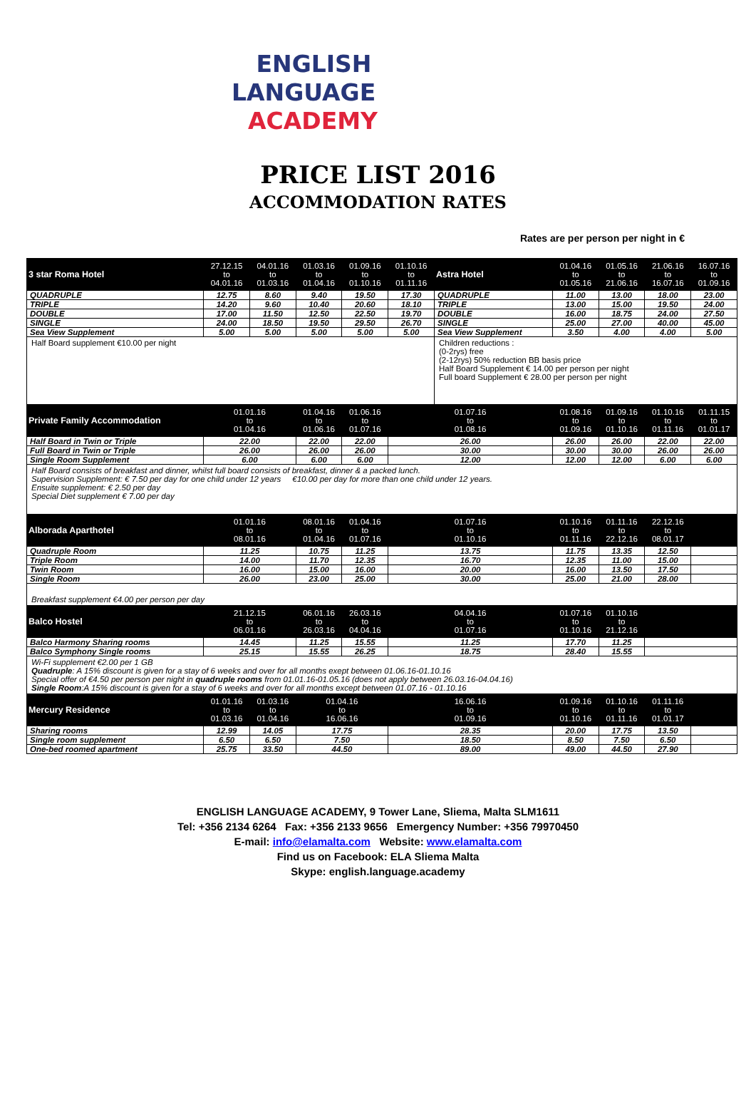ENGLISH
LANGUAGE
ACADEMY
PRICE LIST 2016
ACCOMMODATION RATES
Rates are per person per night in €
| 3 star Roma Hotel | 27.12.15 to 04.01.16 | 04.01.16 to 01.03.16 | 01.03.16 to 01.04.16 | 01.09.16 to 01.10.16 | 01.10.16 to 01.11.16 | Astra Hotel | 01.04.16 to 01.05.16 | 01.05.16 to 21.06.16 | 21.06.16 to 16.07.16 | 16.07.16 to 01.09.16 |
| QUADRUPLE | 12.75 | 8.60 | 9.40 | 19.50 | 17.30 | QUADRUPLE | 11.00 | 13.00 | 18.00 | 23.00 |
| TRIPLE | 14.20 | 9.60 | 10.40 | 20.60 | 18.10 | TRIPLE | 13.00 | 15.00 | 19.50 | 24.00 |
| DOUBLE | 17.00 | 11.50 | 12.50 | 22.50 | 19.70 | DOUBLE | 16.00 | 18.75 | 24.00 | 27.50 |
| SINGLE | 24.00 | 18.50 | 19.50 | 29.50 | 26.70 | SINGLE | 25.00 | 27.00 | 40.00 | 45.00 |
| Sea View Supplement | 5.00 | 5.00 | 5.00 | 5.00 | 5.00 | Sea View Supplement | 3.50 | 4.00 | 4.00 | 5.00 |
| Half Board supplement €10.00 per night | | | | | | Children reductions : (0-2rys) free (2-12rys) 50% reduction BB basis price Half Board Supplement € 14.00 per person per night Full board Supplement € 28.00 per person per night | | | | |
| Private Family Accommodation | 01.01.16 to 01.04.16 | | 01.04.16 to 01.06.16 | 01.06.16 to 01.07.16 | 01.07.16 to 01.08.16 | | 01.08.16 to 01.09.16 | 01.09.16 to 01.10.16 | 01.10.16 to 01.11.16 | 01.11.15 to 01.01.17 |
| Half Board in Twin or Triple | 22.00 | | 22.00 | 22.00 | 26.00 | | 26.00 | 26.00 | 22.00 | 22.00 |
| Full Board in Twin or Triple | 26.00 | | 26.00 | 26.00 | 30.00 | | 30.00 | 30.00 | 26.00 | 26.00 |
| Single Room Supplement | 6.00 | | 6.00 | 6.00 | 12.00 | | 12.00 | 12.00 | 6.00 | 6.00 |
| Half Board consists of breakfast and dinner, whilst full board consists of breakfast, dinner & a packed lunch. Supervision Supplement: € 7.50 per day for one child under 12 years €10.00 per day for more than one child under 12 years. Ensuite supplement: € 2.50 per day Special Diet supplement € 7.00 per day | | | | | | | | | | |
| Alborada Aparthotel | 01.01.16 to 08.01.16 | | 08.01.16 to 01.04.16 | 01.04.16 to 01.07.16 | 01.07.16 to 01.10.16 | | 01.10.16 to 01.11.16 | 01.11.16 to 22.12.16 | 22.12.16 to 08.01.17 | |
| Quadruple Room | 11.25 | | 10.75 | 11.25 | 13.75 | | 11.75 | 13.35 | 12.50 | |
| Triple Room | 14.00 | | 11.70 | 12.35 | 16.70 | | 12.35 | 11.00 | 15.00 | |
| Twin Room | 16.00 | | 15.00 | 16.00 | 20.00 | | 16.00 | 13.50 | 17.50 | |
| Single Room | 26.00 | | 23.00 | 25.00 | 30.00 | | 25.00 | 21.00 | 28.00 | |
| Breakfast supplement €4.00 per person per day | | | | | | | | | | |
| Balco Hostel | 21.12.15 to 06.01.16 | | 06.01.16 to 26.03.16 | 26.03.16 to 04.04.16 | 04.04.16 to 01.07.16 | | 01.07.16 to 01.10.16 | 01.10.16 to 21.12.16 | | |
| Balco Harmony Sharing rooms | 14.45 | | 11.25 | 15.55 | 11.25 | | 17.70 | 11.25 | | |
| Balco Symphony Single rooms | 25.15 | | 15.55 | 26.25 | 18.75 | | 28.40 | 15.55 | | |
| Wi-Fi supplement €2.00 per 1 GB Quadruple : A 15% discount is given for a stay of 6 weeks and over for all months exept between 01.06.16-01.10.16 Special offer of €4.50 per person per night in quadruple rooms from 01.01.16-01.05.16 (does not apply between 26.03.16-04.04.16) Single Room :A 15% discount is given for a stay of 6 weeks and over for all months except between 01.07.16 - 01.10.16 | | | | | | | | | | |
| Mercury Residence | 01.01.16 to 01.03.16 | 01.03.16 to 01.04.16 | 01.04.16 to 16.06.16 | | 16.06.16 to 01.09.16 | | 01.09.16 to 01.10.16 | 01.10.16 to 01.11.16 | 01.11.16 to 01.01.17 | |
| Sharing rooms | 12.99 | 14.05 | 17.75 | | 28.35 | | 20.00 | 17.75 | 13.50 | |
| Single room supplement | 6.50 | 6.50 | 7.50 | | 18.50 | | 8.50 | 7.50 | 6.50 | |
| One-bed roomed apartment | 25.75 | 33.50 | 44.50 | | 89.00 | | 49.00 | 44.50 | 27.90 | |
ENGLISH LANGUAGE ACADEMY, 9 Tower Lane, Sliema, Malta SLM1611
Tel: +356 2134 6264 Fax: +356 2133 9656 Emergency Number: +356 79970450
E-mail: info@elamalta.com Website: www.elamalta.com
Find us on Facebook: ELA Sliema Malta
Skype: english.language.academy